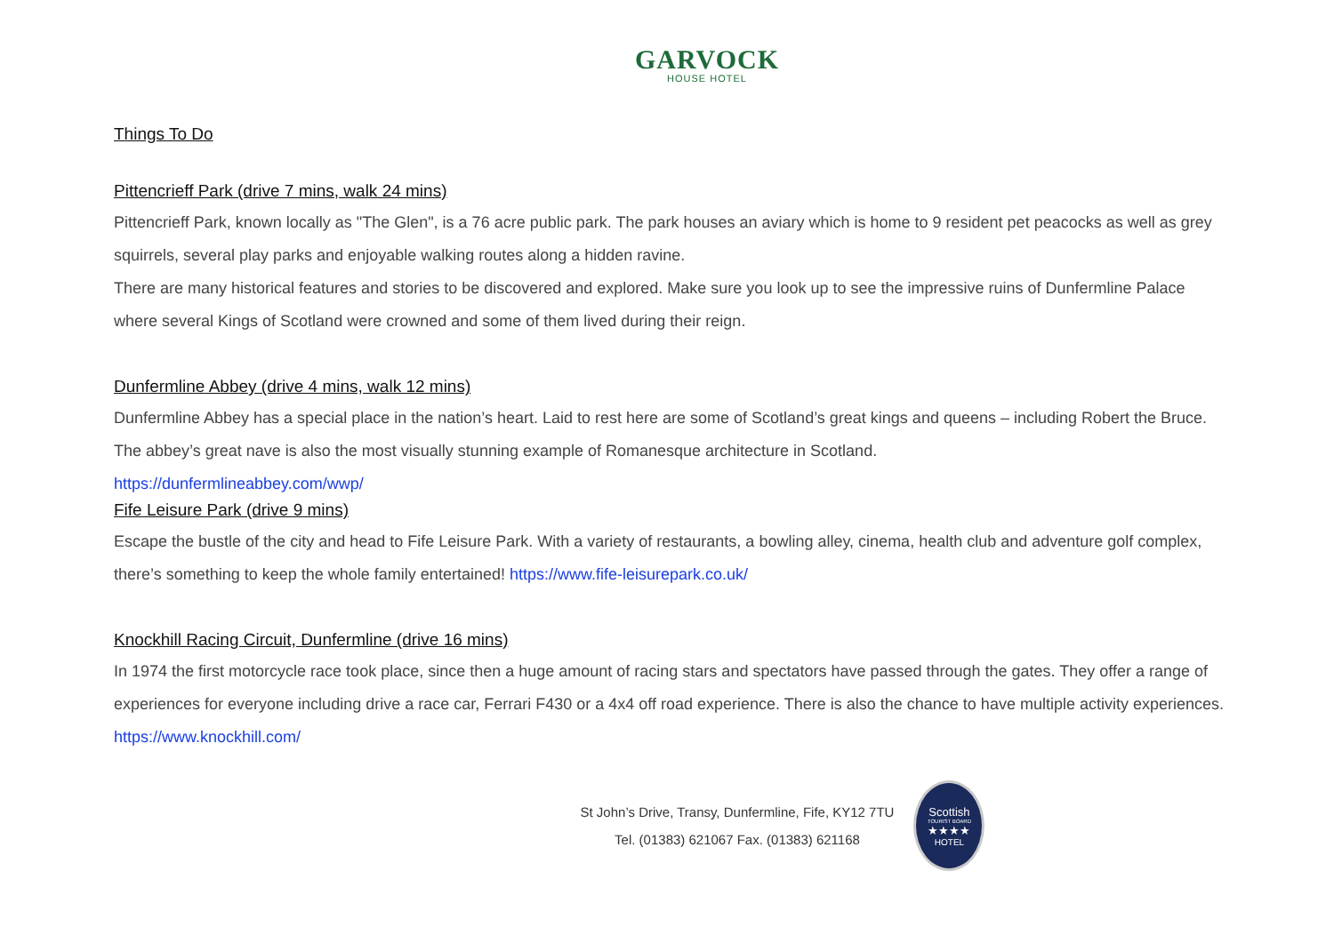GARVOCK
HOUSE HOTEL
Things To Do
Pittencrieff Park (drive 7 mins, walk 24 mins)
Pittencrieff Park, known locally as "The Glen", is a 76 acre public park. The park houses an aviary which is home to 9 resident pet peacocks as well as grey squirrels, several play parks and enjoyable walking routes along a hidden ravine.
There are many historical features and stories to be discovered and explored. Make sure you look up to see the impressive ruins of Dunfermline Palace where several Kings of Scotland were crowned and some of them lived during their reign.
Dunfermline Abbey (drive 4 mins, walk 12 mins)
Dunfermline Abbey has a special place in the nation’s heart. Laid to rest here are some of Scotland’s great kings and queens – including Robert the Bruce. The abbey’s great nave is also the most visually stunning example of Romanesque architecture in Scotland.
https://dunfermlineabbey.com/wwp/
Fife Leisure Park (drive 9 mins)
Escape the bustle of the city and head to Fife Leisure Park. With a variety of restaurants, a bowling alley, cinema, health club and adventure golf complex, there’s something to keep the whole family entertained! https://www.fife-leisurepark.co.uk/
Knockhill Racing Circuit, Dunfermline (drive 16 mins)
In 1974 the first motorcycle race took place, since then a huge amount of racing stars and spectators have passed through the gates. They offer a range of experiences for everyone including drive a race car, Ferrari F430 or a 4x4 off road experience. There is also the chance to have multiple activity experiences. https://www.knockhill.com/
St John’s Drive, Transy, Dunfermline, Fife, KY12 7TU
Tel. (01383) 621067 Fax. (01383) 621168
Scottish
TOURIST BOARD
★★★★
HOTEL